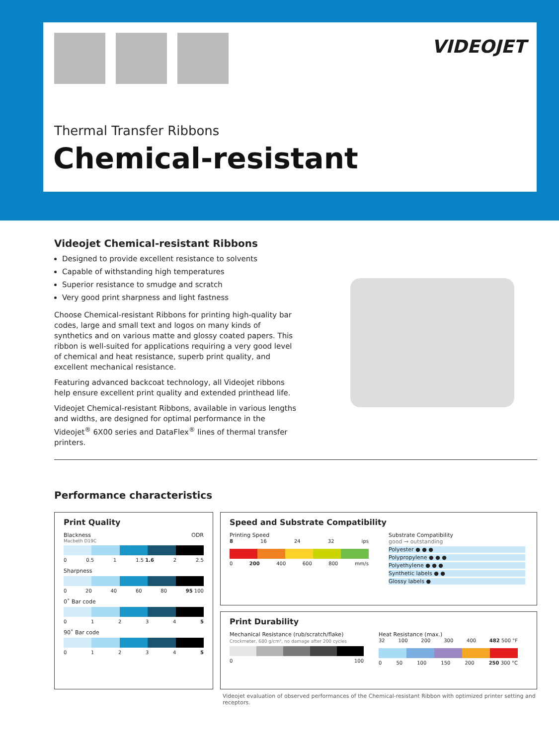VIDEOJET
Thermal Transfer Ribbons
Chemical-resistant
Videojet Chemical-resistant Ribbons
Designed to provide excellent resistance to solvents
Capable of withstanding high temperatures
Superior resistance to smudge and scratch
Very good print sharpness and light fastness
Choose Chemical-resistant Ribbons for printing high-quality bar codes, large and small text and logos on many kinds of synthetics and on various matte and glossy coated papers. This ribbon is well-suited for applications requiring a very good level of chemical and heat resistance, superb print quality, and excellent mechanical resistance.
Featuring advanced backcoat technology, all Videojet ribbons help ensure excellent print quality and extended printhead life.
Videojet Chemical-resistant Ribbons, available in various lengths and widths, are designed for optimal performance in the Videojet<sup>®</sup> 6X00 series and DataFlex<sup>®</sup> lines of thermal transfer printers.
Performance characteristics
Print Quality
Blackness ODR
Macbeth D19C
0 0.5 1 1.5 1.6 2 2.5
Sharpness
0 20 40 60 80 95 100
0˚ Bar code
012345
90˚ Bar code
012345
Speed and Substrate Compatibility
Printing Speed
8 16 24 32 ips
0 200 400 600 800 mm/s
Substrate Compatibility
good → outstanding
Polyester ● ● ●
Polypropylene ● ● ●
Polyethylene ● ● ●
Synthetic labels ● ●
Glossy labels ●
Print Durability
Mechanical Resistance (rub/scratch/flake)
Crockmeter, 680 g/cm², no damage after 200 cycles
0 100
Heat Resistance (max.)
32 100 200 300 400 482 500 °F
0 50 100 150 200 250 300 °C
Videojet evaluation of observed performances of the Chemical-resistant Ribbon with optimized printer setting and receptors.